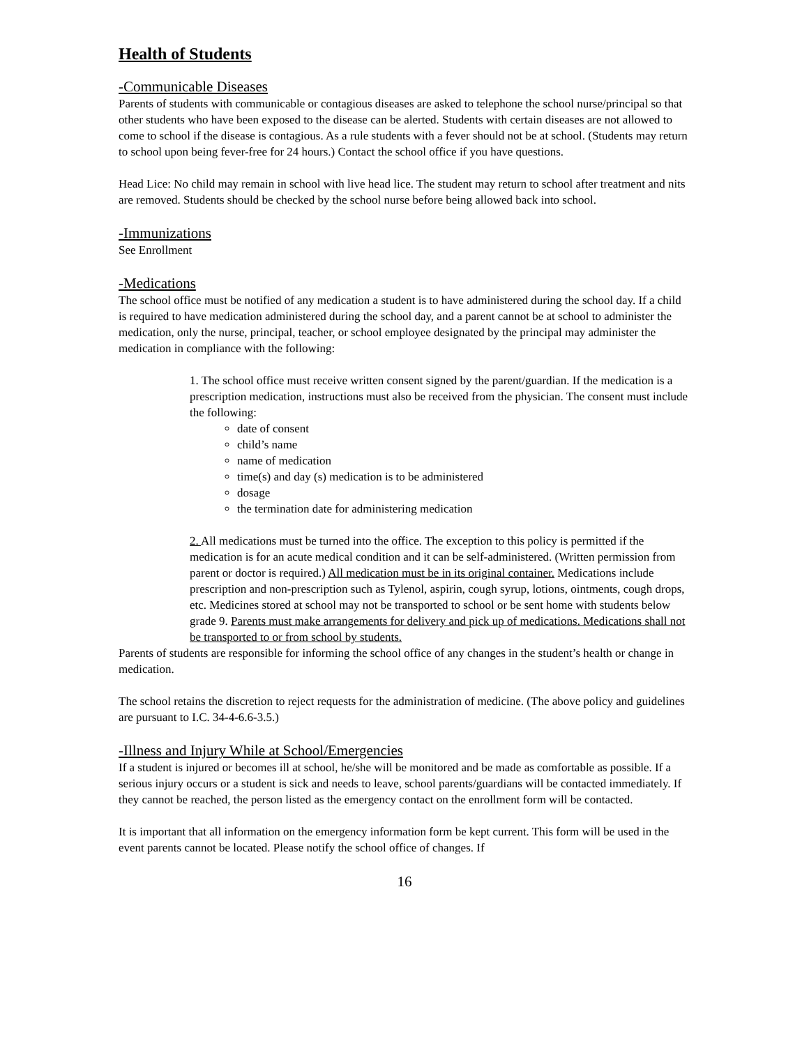Health of Students
-Communicable Diseases
Parents of students with communicable or contagious diseases are asked to telephone the school nurse/principal so that other students who have been exposed to the disease can be alerted. Students with certain diseases are not allowed to come to school if the disease is contagious. As a rule students with a fever should not be at school. (Students may return to school upon being fever-free for 24 hours.) Contact the school office if you have questions.
Head Lice: No child may remain in school with live head lice. The student may return to school after treatment and nits are removed. Students should be checked by the school nurse before being allowed back into school.
-Immunizations
See Enrollment
-Medications
The school office must be notified of any medication a student is to have administered during the school day. If a child is required to have medication administered during the school day, and a parent cannot be at school to administer the medication, only the nurse, principal, teacher, or school employee designated by the principal may administer the medication in compliance with the following:
1. The school office must receive written consent signed by the parent/guardian. If the medication is a prescription medication, instructions must also be received from the physician. The consent must include the following:
date of consent
child’s name
name of medication
time(s) and day (s) medication is to be administered
dosage
the termination date for administering medication
2. All medications must be turned into the office. The exception to this policy is permitted if the medication is for an acute medical condition and it can be self-administered. (Written permission from parent or doctor is required.) All medication must be in its original container. Medications include prescription and non-prescription such as Tylenol, aspirin, cough syrup, lotions, ointments, cough drops, etc. Medicines stored at school may not be transported to school or be sent home with students below grade 9. Parents must make arrangements for delivery and pick up of medications. Medications shall not be transported to or from school by students.
Parents of students are responsible for informing the school office of any changes in the student’s health or change in medication.
The school retains the discretion to reject requests for the administration of medicine. (The above policy and guidelines are pursuant to I.C. 34-4-6.6-3.5.)
-Illness and Injury While at School/Emergencies
If a student is injured or becomes ill at school, he/she will be monitored and be made as comfortable as possible. If a serious injury occurs or a student is sick and needs to leave, school parents/guardians will be contacted immediately. If they cannot be reached, the person listed as the emergency contact on the enrollment form will be contacted.
It is important that all information on the emergency information form be kept current. This form will be used in the event parents cannot be located. Please notify the school office of changes. If
16